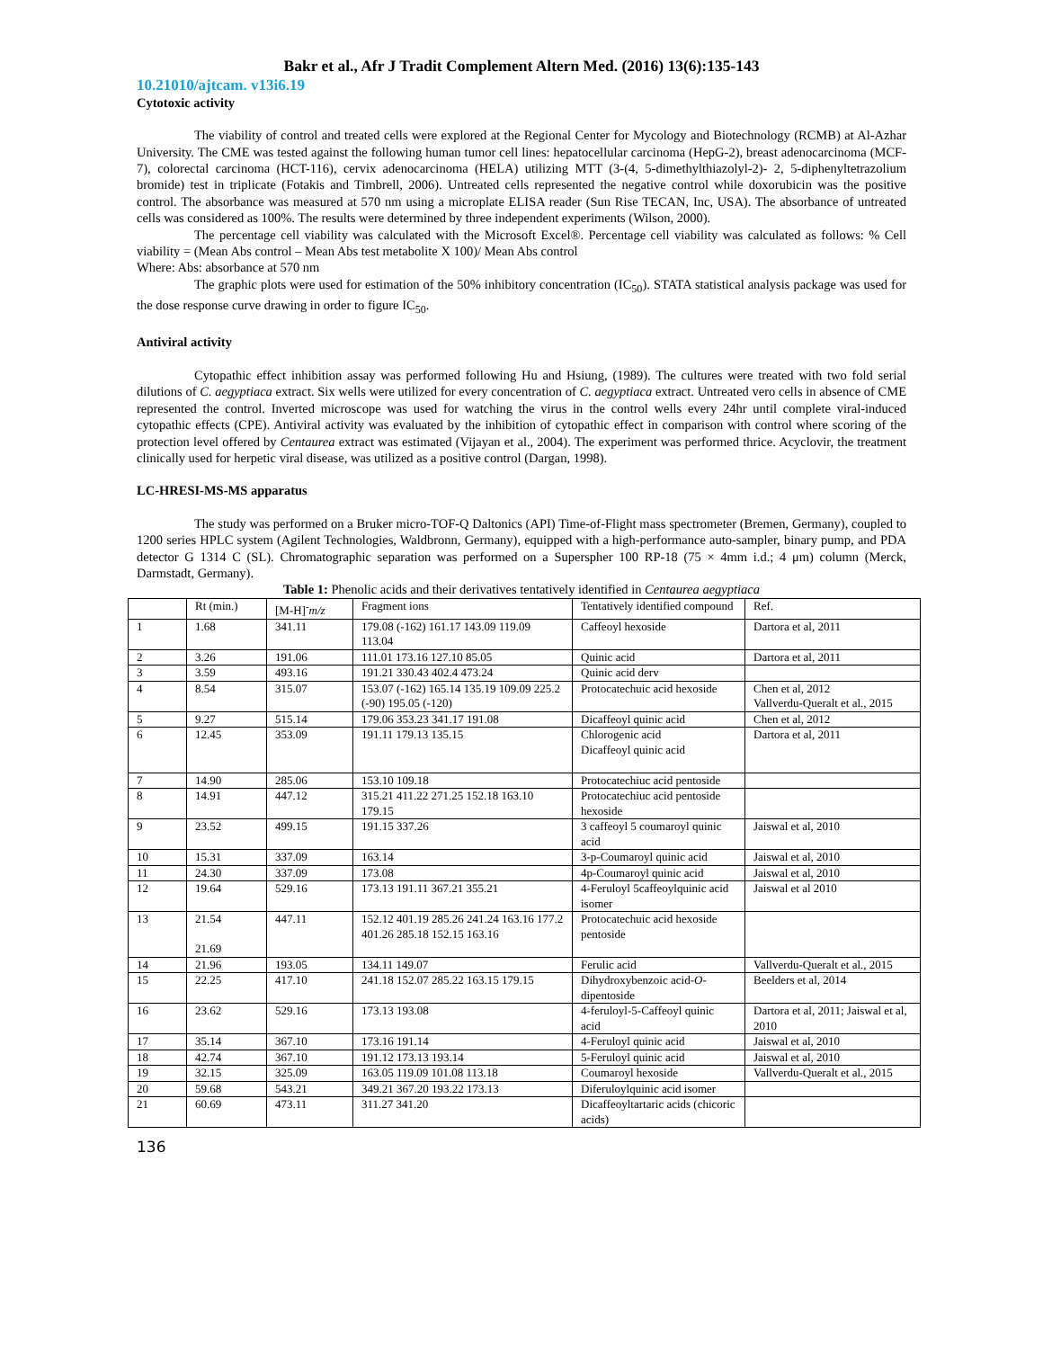Bakr et al., Afr J Tradit Complement Altern Med. (2016) 13(6):135-143
10.21010/ajtcam. v13i6.19
Cytotoxic activity
The viability of control and treated cells were explored at the Regional Center for Mycology and Biotechnology (RCMB) at Al-Azhar University. The CME was tested against the following human tumor cell lines: hepatocellular carcinoma (HepG-2), breast adenocarcinoma (MCF-7), colorectal carcinoma (HCT-116), cervix adenocarcinoma (HELA) utilizing MTT (3-(4, 5-dimethylthiazolyl-2)- 2, 5-diphenyltetrazolium bromide) test in triplicate (Fotakis and Timbrell, 2006). Untreated cells represented the negative control while doxorubicin was the positive control. The absorbance was measured at 570 nm using a microplate ELISA reader (Sun Rise TECAN, Inc, USA). The absorbance of untreated cells was considered as 100%. The results were determined by three independent experiments (Wilson, 2000).
The percentage cell viability was calculated with the Microsoft Excel®. Percentage cell viability was calculated as follows: % Cell viability = (Mean Abs control – Mean Abs test metabolite X 100)/ Mean Abs control
Where: Abs: absorbance at 570 nm
The graphic plots were used for estimation of the 50% inhibitory concentration (IC<sub>50</sub>). STATA statistical analysis package was used for the dose response curve drawing in order to figure IC<sub>50</sub>.
Antiviral activity
Cytopathic effect inhibition assay was performed following Hu and Hsiung, (1989). The cultures were treated with two fold serial dilutions of C. aegyptiaca extract. Six wells were utilized for every concentration of C. aegyptiaca extract. Untreated vero cells in absence of CME represented the control. Inverted microscope was used for watching the virus in the control wells every 24hr until complete viral-induced cytopathic effects (CPE). Antiviral activity was evaluated by the inhibition of cytopathic effect in comparison with control where scoring of the protection level offered by Centaurea extract was estimated (Vijayan et al., 2004). The experiment was performed thrice. Acyclovir, the treatment clinically used for herpetic viral disease, was utilized as a positive control (Dargan, 1998).
LC-HRESI-MS-MS apparatus
The study was performed on a Bruker micro-TOF-Q Daltonics (API) Time-of-Flight mass spectrometer (Bremen, Germany), coupled to 1200 series HPLC system (Agilent Technologies, Waldbronn, Germany), equipped with a high-performance auto-sampler, binary pump, and PDA detector G 1314 C (SL). Chromatographic separation was performed on a Superspher 100 RP-18 (75 × 4mm i.d.; 4 μm) column (Merck, Darmstadt, Germany).
Table 1: Phenolic acids and their derivatives tentatively identified in Centaurea aegyptiaca
| | Rt (min.) | [M-H]<sup>-</sup> m/z | Fragment ions | Tentatively identified compound | Ref. |
| 1 | 1.68 | 341.11 | 179.08 (-162) 161.17 143.09 119.09 113.04 | Caffeoyl hexoside | Dartora et al, 2011 |
| 2 | 3.26 | 191.06 | 111.01 173.16 127.10 85.05 | Quinic acid | Dartora et al, 2011 |
| 3 | 3.59 | 493.16 | 191.21 330.43 402.4 473.24 | Quinic acid derv | |
| 4 | 8.54 | 315.07 | 153.07 (-162) 165.14 135.19 109.09 225.2 (-90) 195.05 (-120) | Protocatechuic acid hexoside | Chen et al, 2012 Vallverdu-Queralt et al., 2015 |
| 5 | 9.27 | 515.14 | 179.06 353.23 341.17 191.08 | Dicaffeoyl quinic acid | Chen et al, 2012 |
| 6 | 12.45 | 353.09 | 191.11 179.13 135.15 | Chlorogenic acid Dicaffeoyl quinic acid | Dartora et al, 2011 |
| 7 | 14.90 | 285.06 | 153.10 109.18 | Protocatechiuc acid pentoside | |
| 8 | 14.91 | 447.12 | 315.21 411.22 271.25 152.18 163.10 179.15 | Protocatechiuc acid pentoside hexoside | |
| 9 | 23.52 | 499.15 | 191.15 337.26 | 3 caffeoyl 5 coumaroyl quinic acid | Jaiswal et al, 2010 |
| 10 | 15.31 | 337.09 | 163.14 | 3-p-Coumaroyl quinic acid | Jaiswal et al, 2010 |
| 11 | 24.30 | 337.09 | 173.08 | 4p-Coumaroyl quinic acid | Jaiswal et al, 2010 |
| 12 | 19.64 | 529.16 | 173.13 191.11 367.21 355.21 | 4-Feruloyl 5caffeoylquinic acid isomer | Jaiswal et al 2010 |
| 13 | 21.54 21.69 | 447.11 | 152.12 401.19 285.26 241.24 163.16 177.2 401.26 285.18 152.15 163.16 | Protocatechuic acid hexoside pentoside | |
| 14 | 21.96 | 193.05 | 134.11 149.07 | Ferulic acid | Vallverdu-Queralt et al., 2015 |
| 15 | 22.25 | 417.10 | 241.18 152.07 285.22 163.15 179.15 | Dihydroxybenzoic acid- O -dipentoside | Beelders et al, 2014 |
| 16 | 23.62 | 529.16 | 173.13 193.08 | 4-feruloyl-5-Caffeoyl quinic acid | Dartora et al, 2011; Jaiswal et al, 2010 |
| 17 | 35.14 | 367.10 | 173.16 191.14 | 4-Feruloyl quinic acid | Jaiswal et al, 2010 |
| 18 | 42.74 | 367.10 | 191.12 173.13 193.14 | 5-Feruloyl quinic acid | Jaiswal et al, 2010 |
| 19 | 32.15 | 325.09 | 163.05 119.09 101.08 113.18 | Coumaroyl hexoside | Vallverdu-Queralt et al., 2015 |
| 20 | 59.68 | 543.21 | 349.21 367.20 193.22 173.13 | Diferuloylquinic acid isomer | |
| 21 | 60.69 | 473.11 | 311.27 341.20 | Dicaffeoyltartaric acids (chicoric acids) | |
136